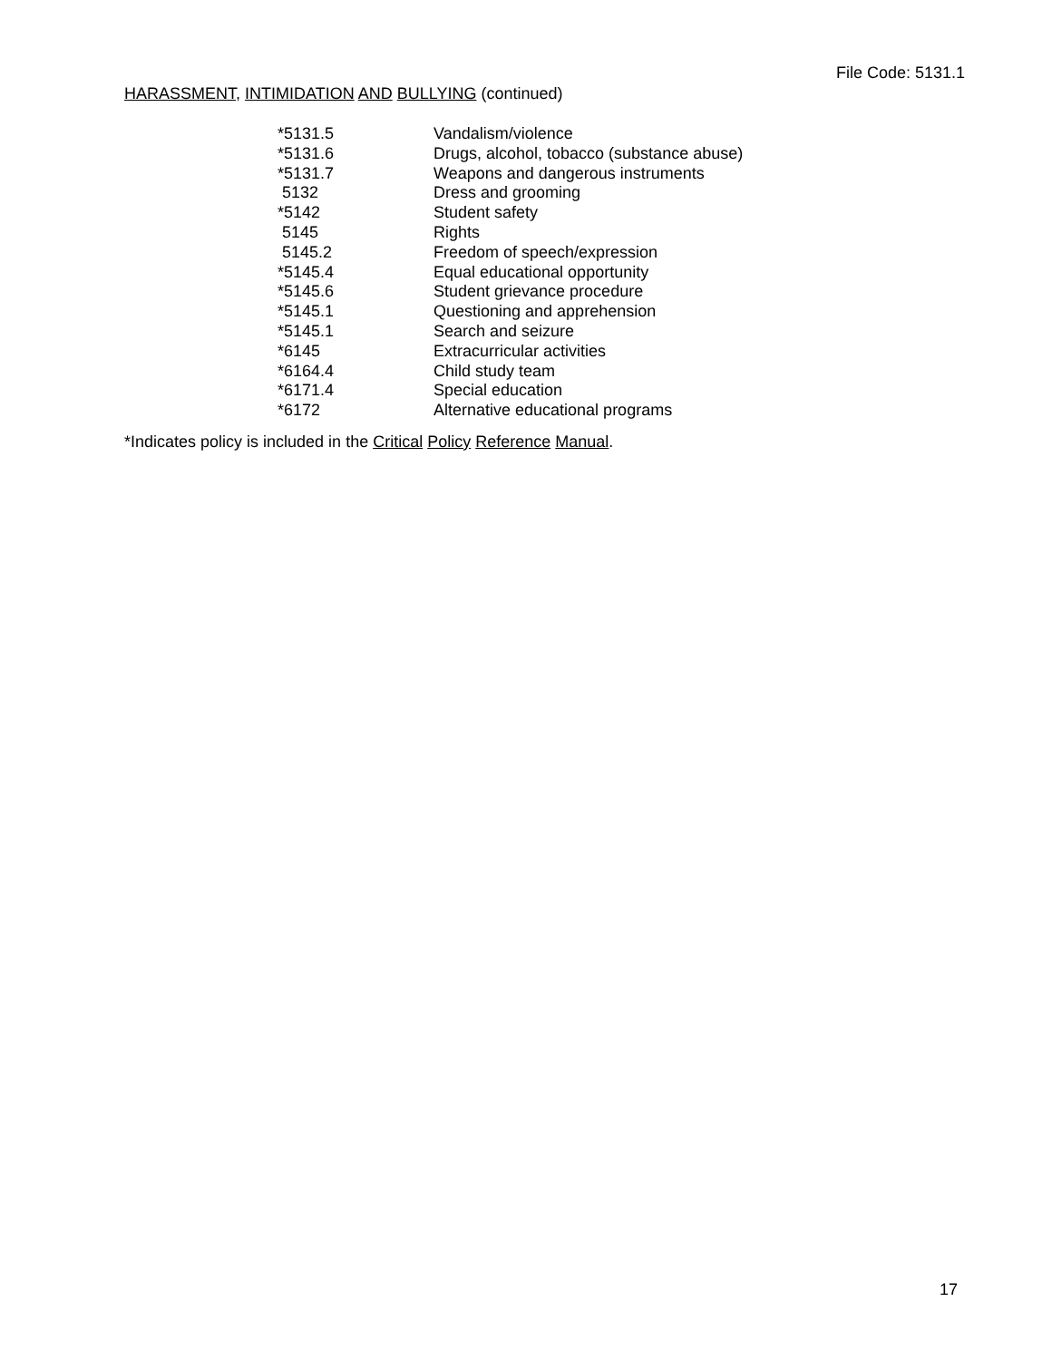File Code: 5131.1
HARASSMENT, INTIMIDATION AND BULLYING (continued)
| *5131.5 | Vandalism/violence |
| *5131.6 | Drugs, alcohol, tobacco (substance abuse) |
| *5131.7 | Weapons and dangerous instruments |
| 5132 | Dress and grooming |
| *5142 | Student safety |
| 5145 | Rights |
| 5145.2 | Freedom of speech/expression |
| *5145.4 | Equal educational opportunity |
| *5145.6 | Student grievance procedure |
| *5145.1 | Questioning and apprehension |
| *5145.1 | Search and seizure |
| *6145 | Extracurricular activities |
| *6164.4 | Child study team |
| *6171.4 | Special education |
| *6172 | Alternative educational programs |
*Indicates policy is included in the Critical Policy Reference Manual.
17